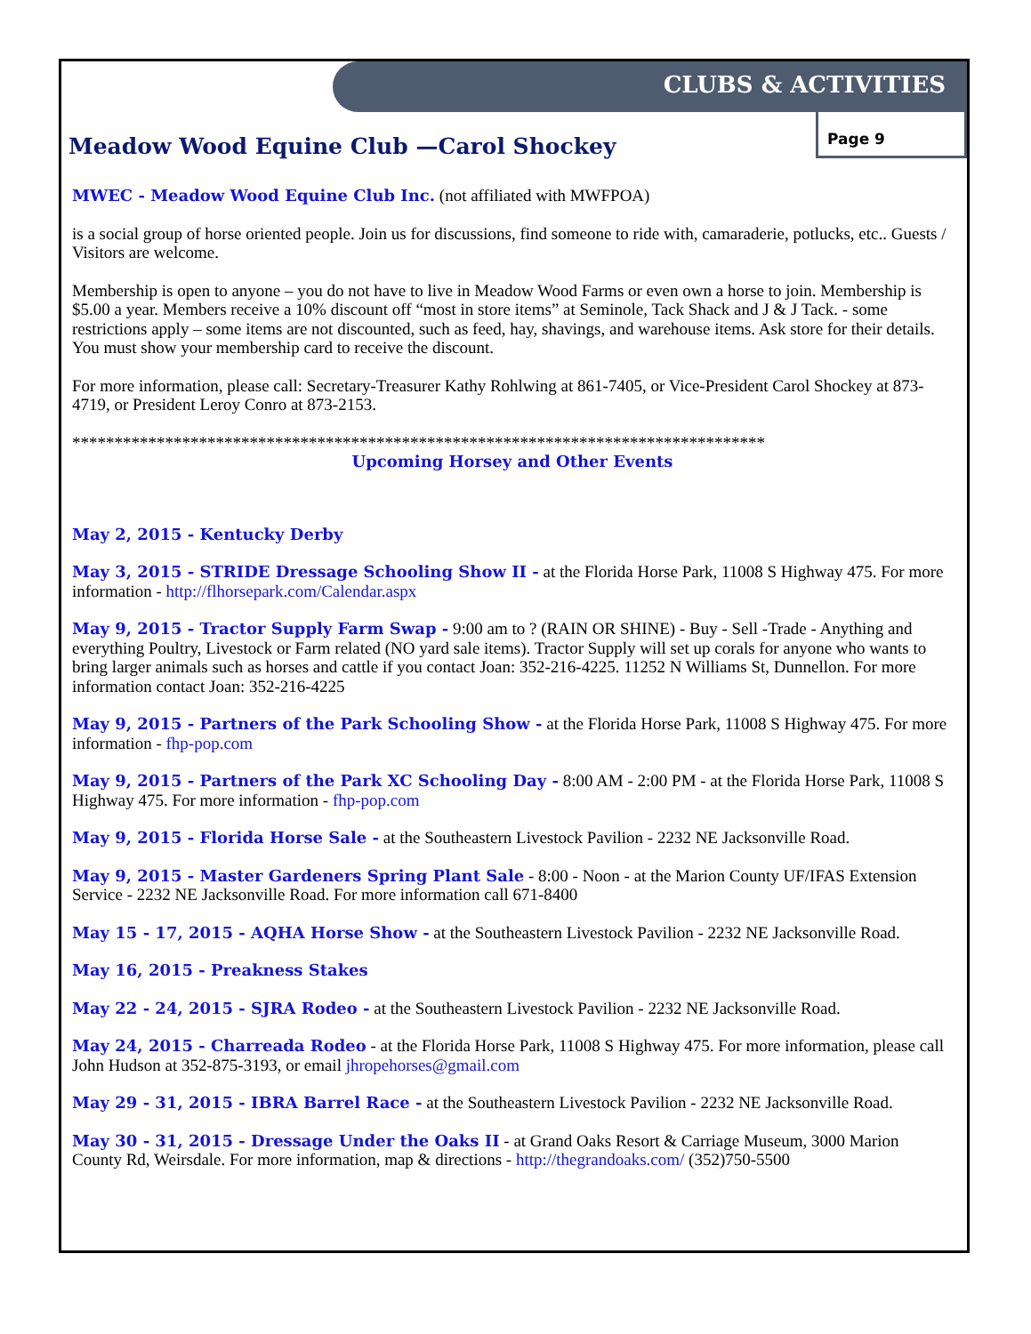CLUBS & ACTIVITIES
Meadow Wood Equine Club —Carol Shockey
Page 9
MWEC - Meadow Wood Equine Club Inc. (not affiliated with MWFPOA)
is a social group of horse oriented people. Join us for discussions, find someone to ride with, camaraderie, potlucks, etc.. Guests / Visitors are welcome.
Membership is open to anyone – you do not have to live in Meadow Wood Farms or even own a horse to join. Membership is $5.00 a year. Members receive a 10% discount off “most in store items” at Seminole, Tack Shack and J & J Tack. - some restrictions apply – some items are not discounted, such as feed, hay, shavings, and warehouse items. Ask store for their details. You must show your membership card to receive the discount.
For more information, please call: Secretary-Treasurer Kathy Rohlwing at 861-7405, or Vice-President Carol Shockey at 873-4719, or President Leroy Conro at 873-2153.
**********************************************************************************
Upcoming Horsey and Other Events
May 2, 2015 - Kentucky Derby
May 3, 2015 - STRIDE Dressage Schooling Show II - at the Florida Horse Park, 11008 S Highway 475. For more information - http://flhorsepark.com/Calendar.aspx
May 9, 2015 - Tractor Supply Farm Swap - 9:00 am to ? (RAIN OR SHINE) - Buy - Sell -Trade - Anything and everything Poultry, Livestock or Farm related (NO yard sale items). Tractor Supply will set up corals for anyone who wants to bring larger animals such as horses and cattle if you contact Joan: 352-216-4225. 11252 N Williams St, Dunnellon. For more information contact Joan: 352-216-4225
May 9, 2015 - Partners of the Park Schooling Show - at the Florida Horse Park, 11008 S Highway 475. For more information - fhp-pop.com
May 9, 2015 - Partners of the Park XC Schooling Day - 8:00 AM - 2:00 PM - at the Florida Horse Park, 11008 S Highway 475. For more information - fhp-pop.com
May 9, 2015 - Florida Horse Sale - at the Southeastern Livestock Pavilion - 2232 NE Jacksonville Road.
May 9, 2015 - Master Gardeners Spring Plant Sale - 8:00 - Noon - at the Marion County UF/IFAS Extension Service - 2232 NE Jacksonville Road. For more information call 671-8400
May 15 - 17, 2015 - AQHA Horse Show - at the Southeastern Livestock Pavilion - 2232 NE Jacksonville Road.
May 16, 2015 - Preakness Stakes
May 22 - 24, 2015 - SJRA Rodeo - at the Southeastern Livestock Pavilion - 2232 NE Jacksonville Road.
May 24, 2015 - Charreada Rodeo - at the Florida Horse Park, 11008 S Highway 475. For more information, please call John Hudson at 352-875-3193, or email jhropehorses@gmail.com
May 29 - 31, 2015 - IBRA Barrel Race - at the Southeastern Livestock Pavilion - 2232 NE Jacksonville Road.
May 30 - 31, 2015 - Dressage Under the Oaks II - at Grand Oaks Resort & Carriage Museum, 3000 Marion County Rd, Weirsdale. For more information, map & directions - http://thegrandoaks.com/ (352)750-5500